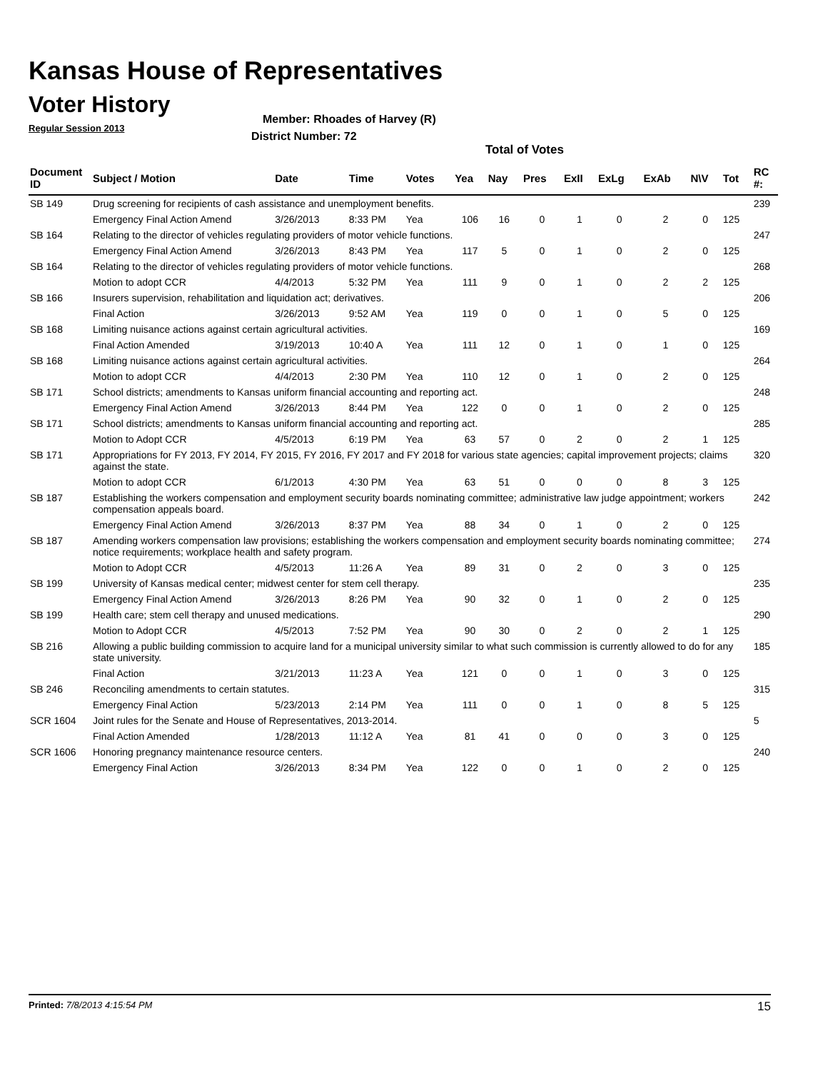Kansas House of Representatives
Voter History
Regular Session 2013
Member: Rhoades of Harvey (R)
District Number: 72
Total of Votes
| Document ID | Subject / Motion | Date | Time | Votes | Yea | Nay | Pres | ExII | ExLg | ExAb | N\V | Tot | RC #: |
| --- | --- | --- | --- | --- | --- | --- | --- | --- | --- | --- | --- | --- | --- |
| SB 149 | Drug screening for recipients of cash assistance and unemployment benefits. | | | | | | | | | | | | 239 |
| | Emergency Final Action Amend | 3/26/2013 | 8:33 PM | Yea | 106 | 16 | 0 | 1 | 0 | 2 | 0 | 125 | |
| SB 164 | Relating to the director of vehicles regulating providers of motor vehicle functions. | | | | | | | | | | | | 247 |
| | Emergency Final Action Amend | 3/26/2013 | 8:43 PM | Yea | 117 | 5 | 0 | 1 | 0 | 2 | 0 | 125 | |
| SB 164 | Relating to the director of vehicles regulating providers of motor vehicle functions. | | | | | | | | | | | | 268 |
| | Motion to adopt CCR | 4/4/2013 | 5:32 PM | Yea | 111 | 9 | 0 | 1 | 0 | 2 | 2 | 125 | |
| SB 166 | Insurers supervision, rehabilitation and liquidation act; derivatives. | | | | | | | | | | | | 206 |
| | Final Action | 3/26/2013 | 9:52 AM | Yea | 119 | 0 | 0 | 1 | 0 | 5 | 0 | 125 | |
| SB 168 | Limiting nuisance actions against certain agricultural activities. | | | | | | | | | | | | 169 |
| | Final Action Amended | 3/19/2013 | 10:40 A | Yea | 111 | 12 | 0 | 1 | 0 | 1 | 0 | 125 | |
| SB 168 | Limiting nuisance actions against certain agricultural activities. | | | | | | | | | | | | 264 |
| | Motion to adopt CCR | 4/4/2013 | 2:30 PM | Yea | 110 | 12 | 0 | 1 | 0 | 2 | 0 | 125 | |
| SB 171 | School districts; amendments to Kansas uniform financial accounting and reporting act. | | | | | | | | | | | | 248 |
| | Emergency Final Action Amend | 3/26/2013 | 8:44 PM | Yea | 122 | 0 | 0 | 1 | 0 | 2 | 0 | 125 | |
| SB 171 | School districts; amendments to Kansas uniform financial accounting and reporting act. | | | | | | | | | | | | 285 |
| | Motion to Adopt CCR | 4/5/2013 | 6:19 PM | Yea | 63 | 57 | 0 | 2 | 0 | 2 | 1 | 125 | |
| SB 171 | Appropriations for FY 2013, FY 2014, FY 2015, FY 2016, FY 2017 and FY 2018 for various state agencies; capital improvement projects; claims against the state. | | | | | | | | | | | | 320 |
| | Motion to adopt CCR | 6/1/2013 | 4:30 PM | Yea | 63 | 51 | 0 | 0 | 0 | 8 | 3 | 125 | |
| SB 187 | Establishing the workers compensation and employment security boards nominating committee; administrative law judge appointment; workers compensation appeals board. | | | | | | | | | | | | 242 |
| | Emergency Final Action Amend | 3/26/2013 | 8:37 PM | Yea | 88 | 34 | 0 | 1 | 0 | 2 | 0 | 125 | |
| SB 187 | Amending workers compensation law provisions; establishing the workers compensation and employment security boards nominating committee; notice requirements; workplace health and safety program. | | | | | | | | | | | | 274 |
| | Motion to Adopt CCR | 4/5/2013 | 11:26 A | Yea | 89 | 31 | 0 | 2 | 0 | 3 | 0 | 125 | |
| SB 199 | University of Kansas medical center; midwest center for stem cell therapy. | | | | | | | | | | | | 235 |
| | Emergency Final Action Amend | 3/26/2013 | 8:26 PM | Yea | 90 | 32 | 0 | 1 | 0 | 2 | 0 | 125 | |
| SB 199 | Health care; stem cell therapy and unused medications. | | | | | | | | | | | | 290 |
| | Motion to Adopt CCR | 4/5/2013 | 7:52 PM | Yea | 90 | 30 | 0 | 2 | 0 | 2 | 1 | 125 | |
| SB 216 | Allowing a public building commission to acquire land for a municipal university similar to what such commission is currently allowed to do for any state university. | | | | | | | | | | | | 185 |
| | Final Action | 3/21/2013 | 11:23 A | Yea | 121 | 0 | 0 | 1 | 0 | 3 | 0 | 125 | |
| SB 246 | Reconciling amendments to certain statutes. | | | | | | | | | | | | 315 |
| | Emergency Final Action | 5/23/2013 | 2:14 PM | Yea | 111 | 0 | 0 | 1 | 0 | 8 | 5 | 125 | |
| SCR 1604 | Joint rules for the Senate and House of Representatives, 2013-2014. | | | | | | | | | | | | 5 |
| | Final Action Amended | 1/28/2013 | 11:12 A | Yea | 81 | 41 | 0 | 0 | 0 | 3 | 0 | 125 | |
| SCR 1606 | Honoring pregnancy maintenance resource centers. | | | | | | | | | | | | 240 |
| | Emergency Final Action | 3/26/2013 | 8:34 PM | Yea | 122 | 0 | 0 | 1 | 0 | 2 | 0 | 125 | |
Printed: 7/8/2013 4:15:54 PM 15